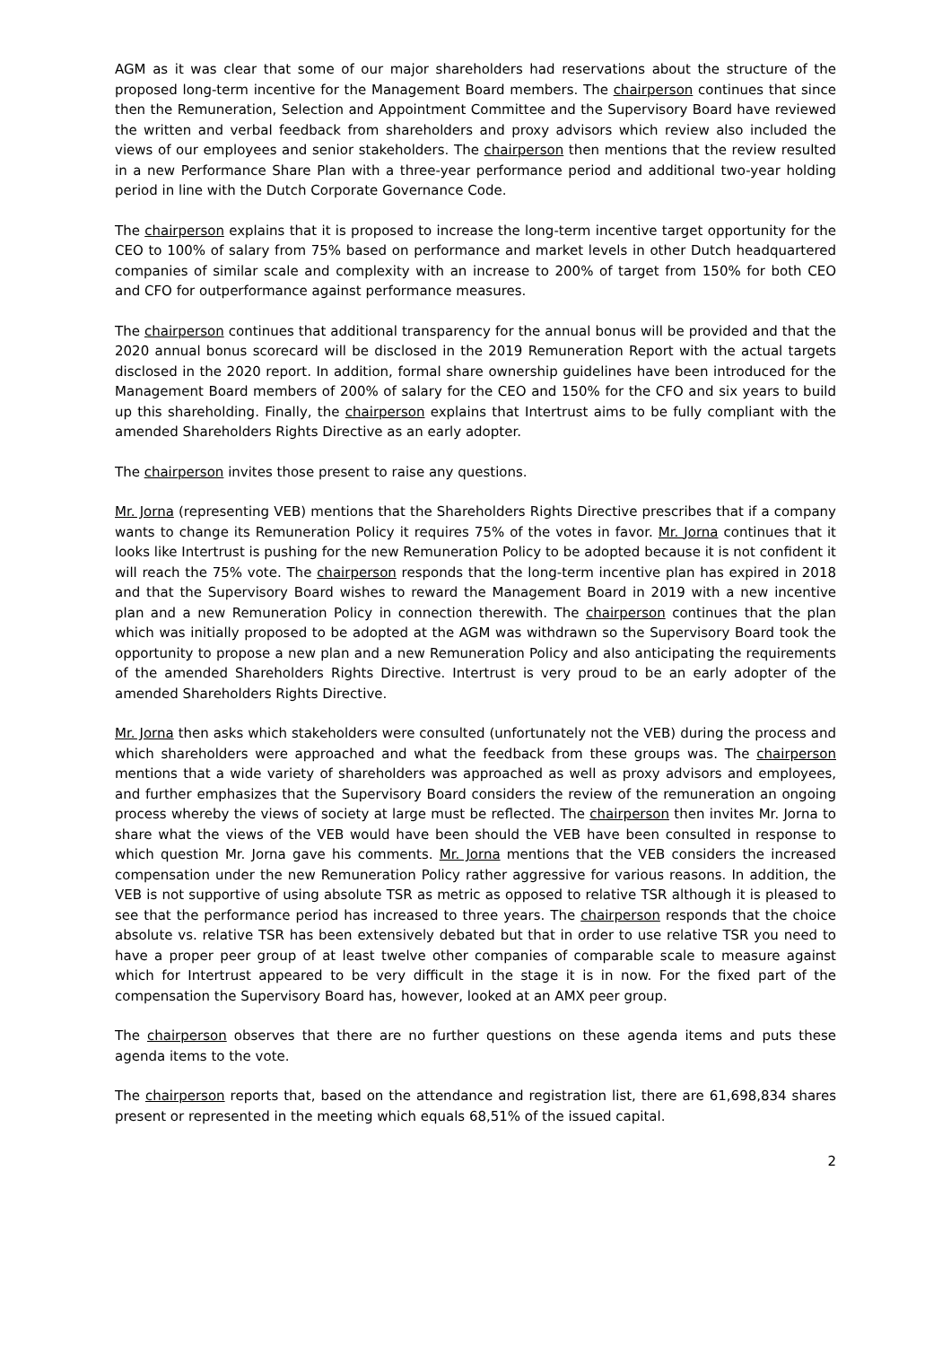AGM as it was clear that some of our major shareholders had reservations about the structure of the proposed long-term incentive for the Management Board members. The chairperson continues that since then the Remuneration, Selection and Appointment Committee and the Supervisory Board have reviewed the written and verbal feedback from shareholders and proxy advisors which review also included the views of our employees and senior stakeholders. The chairperson then mentions that the review resulted in a new Performance Share Plan with a three-year performance period and additional two-year holding period in line with the Dutch Corporate Governance Code.
The chairperson explains that it is proposed to increase the long-term incentive target opportunity for the CEO to 100% of salary from 75% based on performance and market levels in other Dutch headquartered companies of similar scale and complexity with an increase to 200% of target from 150% for both CEO and CFO for outperformance against performance measures.
The chairperson continues that additional transparency for the annual bonus will be provided and that the 2020 annual bonus scorecard will be disclosed in the 2019 Remuneration Report with the actual targets disclosed in the 2020 report. In addition, formal share ownership guidelines have been introduced for the Management Board members of 200% of salary for the CEO and 150% for the CFO and six years to build up this shareholding. Finally, the chairperson explains that Intertrust aims to be fully compliant with the amended Shareholders Rights Directive as an early adopter.
The chairperson invites those present to raise any questions.
Mr. Jorna (representing VEB) mentions that the Shareholders Rights Directive prescribes that if a company wants to change its Remuneration Policy it requires 75% of the votes in favor. Mr. Jorna continues that it looks like Intertrust is pushing for the new Remuneration Policy to be adopted because it is not confident it will reach the 75% vote. The chairperson responds that the long-term incentive plan has expired in 2018 and that the Supervisory Board wishes to reward the Management Board in 2019 with a new incentive plan and a new Remuneration Policy in connection therewith. The chairperson continues that the plan which was initially proposed to be adopted at the AGM was withdrawn so the Supervisory Board took the opportunity to propose a new plan and a new Remuneration Policy and also anticipating the requirements of the amended Shareholders Rights Directive. Intertrust is very proud to be an early adopter of the amended Shareholders Rights Directive.
Mr. Jorna then asks which stakeholders were consulted (unfortunately not the VEB) during the process and which shareholders were approached and what the feedback from these groups was. The chairperson mentions that a wide variety of shareholders was approached as well as proxy advisors and employees, and further emphasizes that the Supervisory Board considers the review of the remuneration an ongoing process whereby the views of society at large must be reflected. The chairperson then invites Mr. Jorna to share what the views of the VEB would have been should the VEB have been consulted in response to which question Mr. Jorna gave his comments. Mr. Jorna mentions that the VEB considers the increased compensation under the new Remuneration Policy rather aggressive for various reasons. In addition, the VEB is not supportive of using absolute TSR as metric as opposed to relative TSR although it is pleased to see that the performance period has increased to three years. The chairperson responds that the choice absolute vs. relative TSR has been extensively debated but that in order to use relative TSR you need to have a proper peer group of at least twelve other companies of comparable scale to measure against which for Intertrust appeared to be very difficult in the stage it is in now. For the fixed part of the compensation the Supervisory Board has, however, looked at an AMX peer group.
The chairperson observes that there are no further questions on these agenda items and puts these agenda items to the vote.
The chairperson reports that, based on the attendance and registration list, there are 61,698,834 shares present or represented in the meeting which equals 68,51% of the issued capital.
2